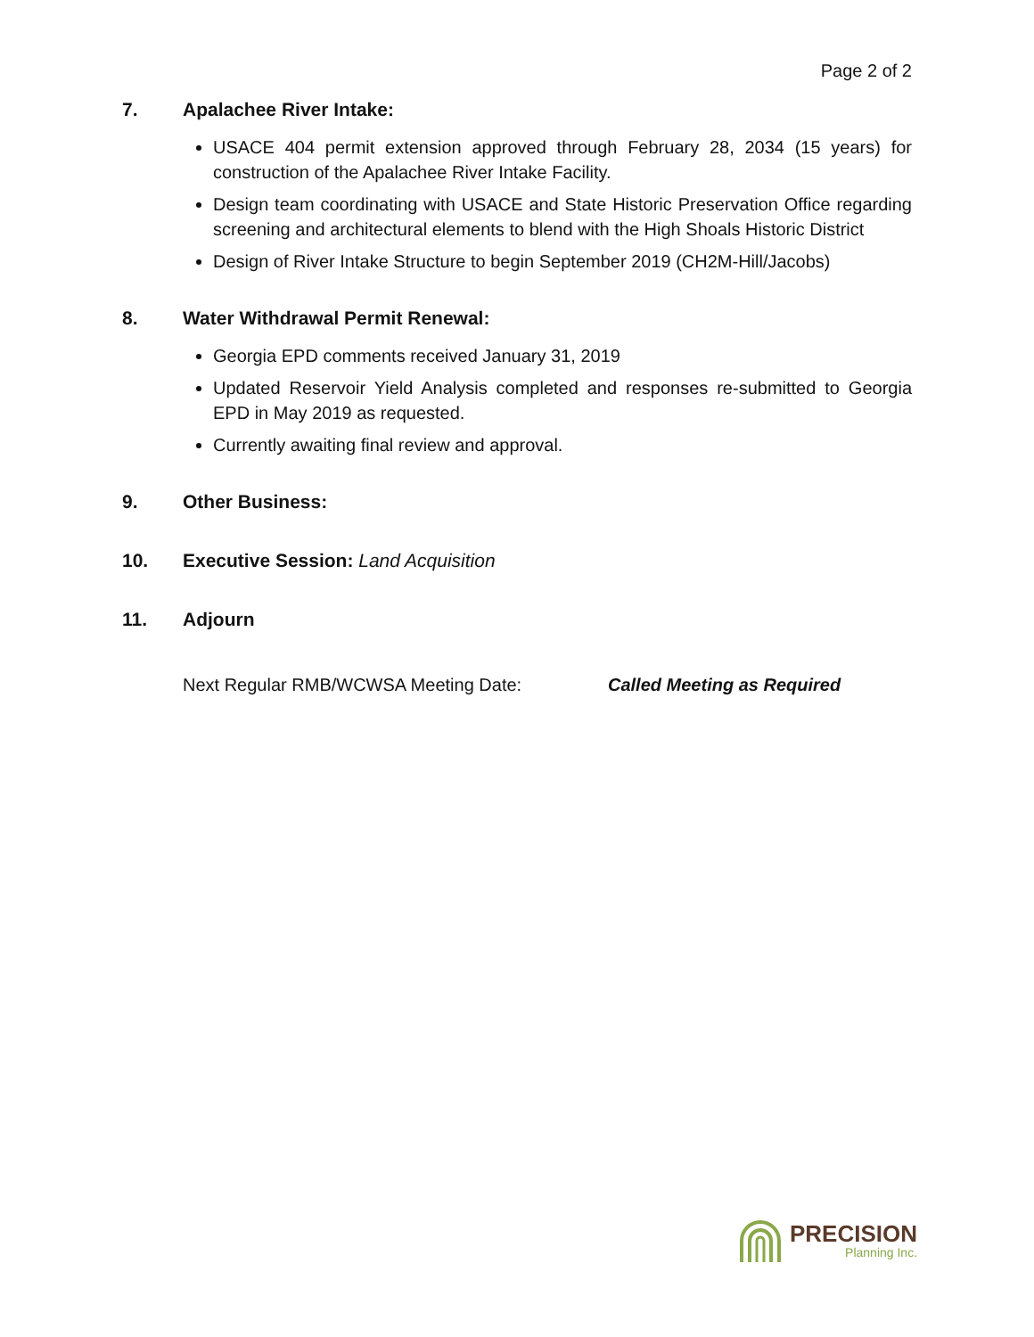Page 2 of 2
7. Apalachee River Intake:
USACE 404 permit extension approved through February 28, 2034 (15 years) for construction of the Apalachee River Intake Facility.
Design team coordinating with USACE and State Historic Preservation Office regarding screening and architectural elements to blend with the High Shoals Historic District
Design of River Intake Structure to begin September 2019 (CH2M-Hill/Jacobs)
8. Water Withdrawal Permit Renewal:
Georgia EPD comments received January 31, 2019
Updated Reservoir Yield Analysis completed and responses re-submitted to Georgia EPD in May 2019 as requested.
Currently awaiting final review and approval.
9. Other Business:
10. Executive Session: Land Acquisition
11. Adjourn
Next Regular RMB/WCWSA Meeting Date: Called Meeting as Required
PRECISION
Planning Inc.